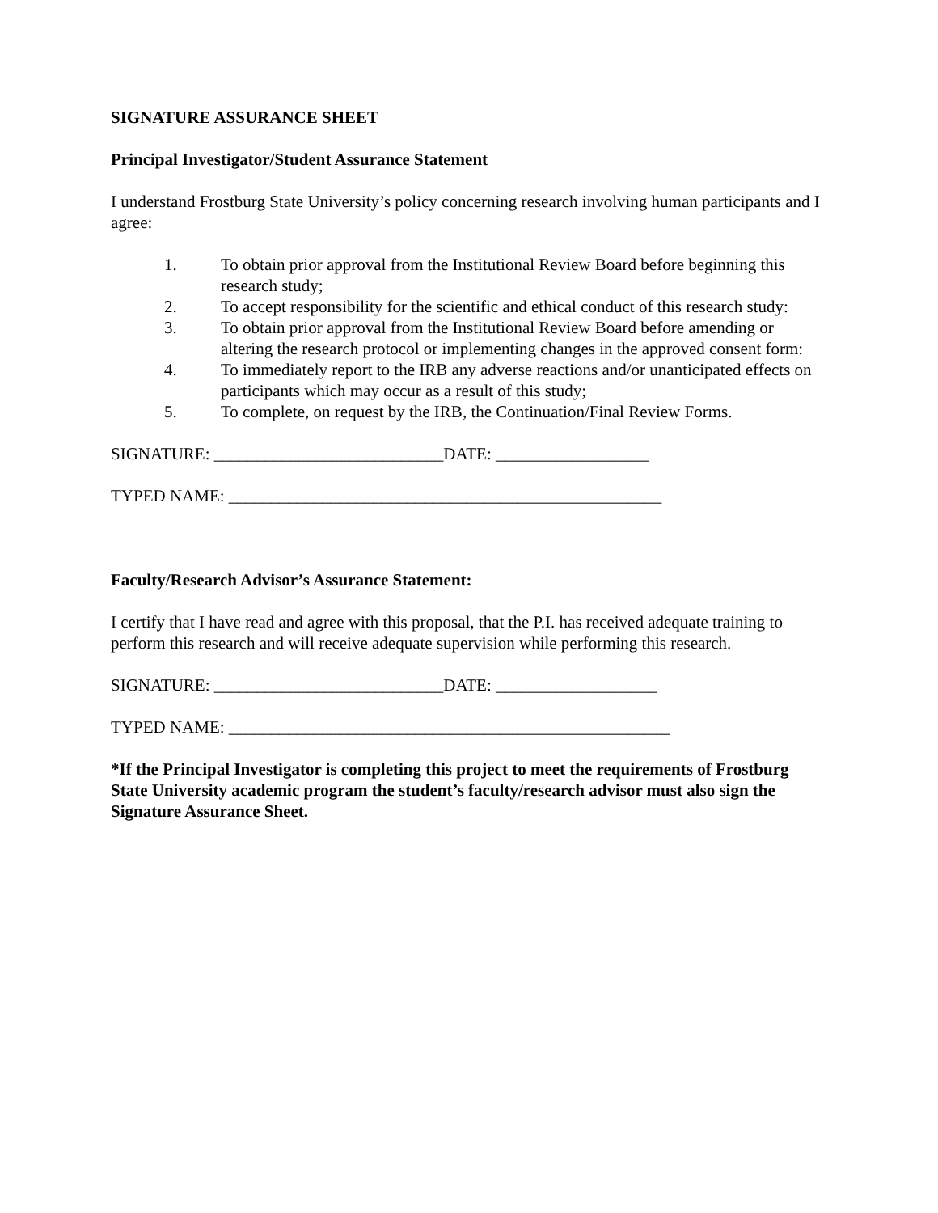SIGNATURE ASSURANCE SHEET
Principal Investigator/Student Assurance Statement
I understand Frostburg State University’s policy concerning research involving human participants and I agree:
1. To obtain prior approval from the Institutional Review Board before beginning this research study;
2. To accept responsibility for the scientific and ethical conduct of this research study:
3. To obtain prior approval from the Institutional Review Board before amending or altering the research protocol or implementing changes in the approved consent form:
4. To immediately report to the IRB any adverse reactions and/or unanticipated effects on participants which may occur as a result of this study;
5. To complete, on request by the IRB, the Continuation/Final Review Forms.
SIGNATURE: ___________________________DATE: __________________
TYPED NAME: ___________________________________________________
Faculty/Research Advisor’s Assurance Statement:
I certify that I have read and agree with this proposal, that the P.I. has received adequate training to perform this research and will receive adequate supervision while performing this research.
SIGNATURE: ___________________________DATE: ___________________
TYPED NAME: ____________________________________________________
*If the Principal Investigator is completing this project to meet the requirements of Frostburg State University academic program the student’s faculty/research advisor must also sign the Signature Assurance Sheet.